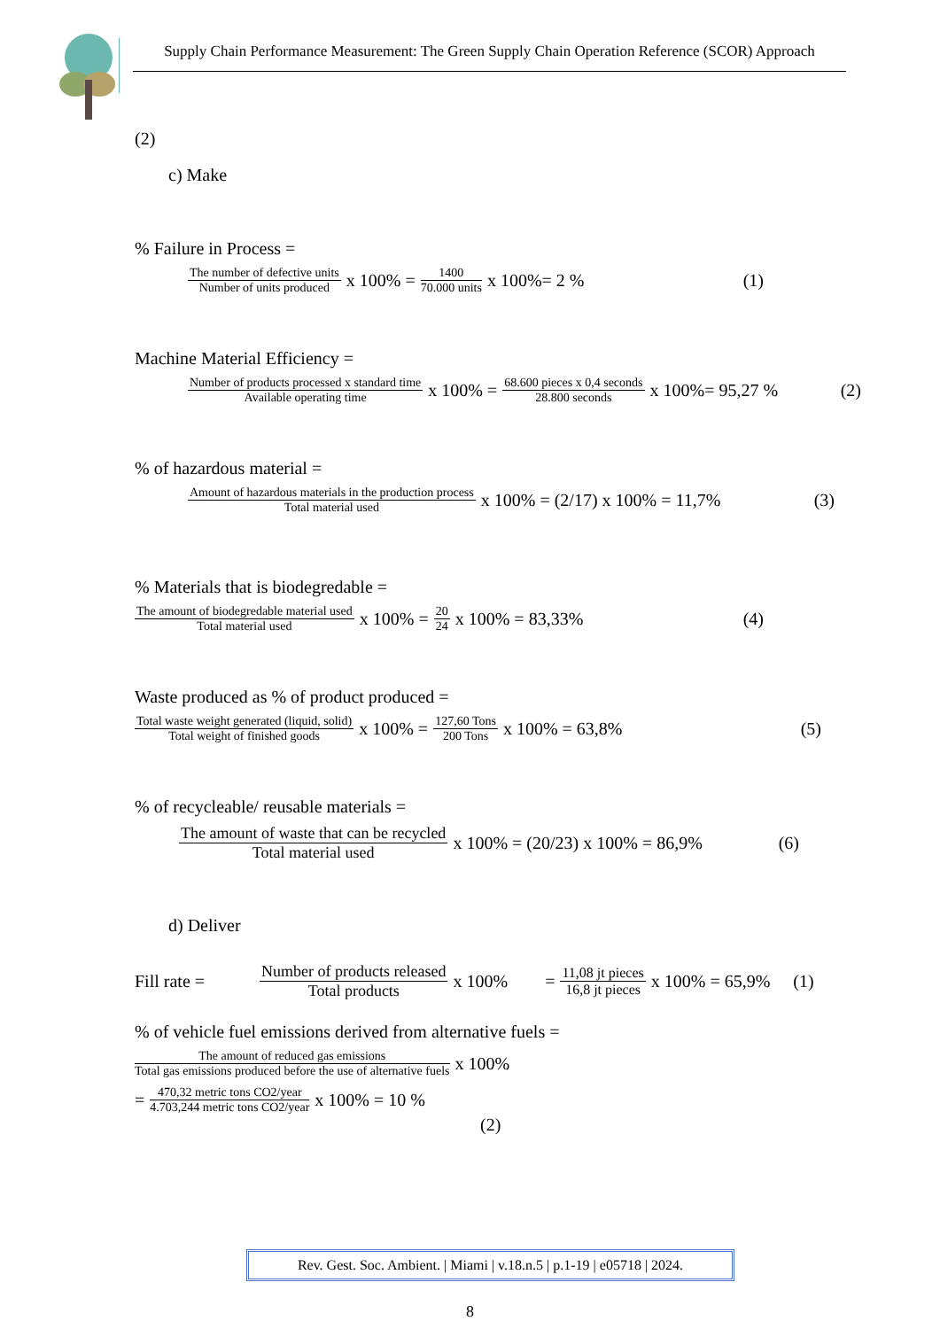Supply Chain Performance Measurement: The Green Supply Chain Operation Reference (SCOR) Approach
(2)
c) Make
% Failure in Process =
The number of defective units Number of units produced x 100% = 1400 70.000 units x 100%= 2 % (1)
Machine Material Efficiency =
Number of products processed x standard time Available operating time x 100% = 68.600 pieces x 0,4 seconds 28.800 seconds x 100%= 95,27 % (2)
% of hazardous material =
Amount of hazardous materials in the production process Total material used x 100% = (2/17) x 100% = 11,7% (3)
% Materials that is biodegredable =
The amount of biodegredable material used Total material used x 100% = 20 24 x 100% = 83,33% (4)
Waste produced as % of product produced =
Total waste weight generated (liquid, solid) Total weight of finished goods x 100% = 127,60 Tons 200 Tons x 100% = 63,8% (5)
% of recycleable/ reusable materials =
The amount of waste that can be recycled Total material used x 100% = (20/23) x 100% = 86,9% (6)
d) Deliver
Fill rate = Number of products released Total products x 100% = 11,08 jt pieces 16,8 jt pieces x 100% = 65,9% (1)
% of vehicle fuel emissions derived from alternative fuels =
The amount of reduced gas emissions Total gas emissions produced before the use of alternative fuels x 100%
= 470,32 metric tons CO2/year 4.703,244 metric tons CO2/year x 100% = 10 %
(2)
Rev. Gest. Soc. Ambient. | Miami | v.18.n.5 | p.1-19 | e05718 | 2024.
8